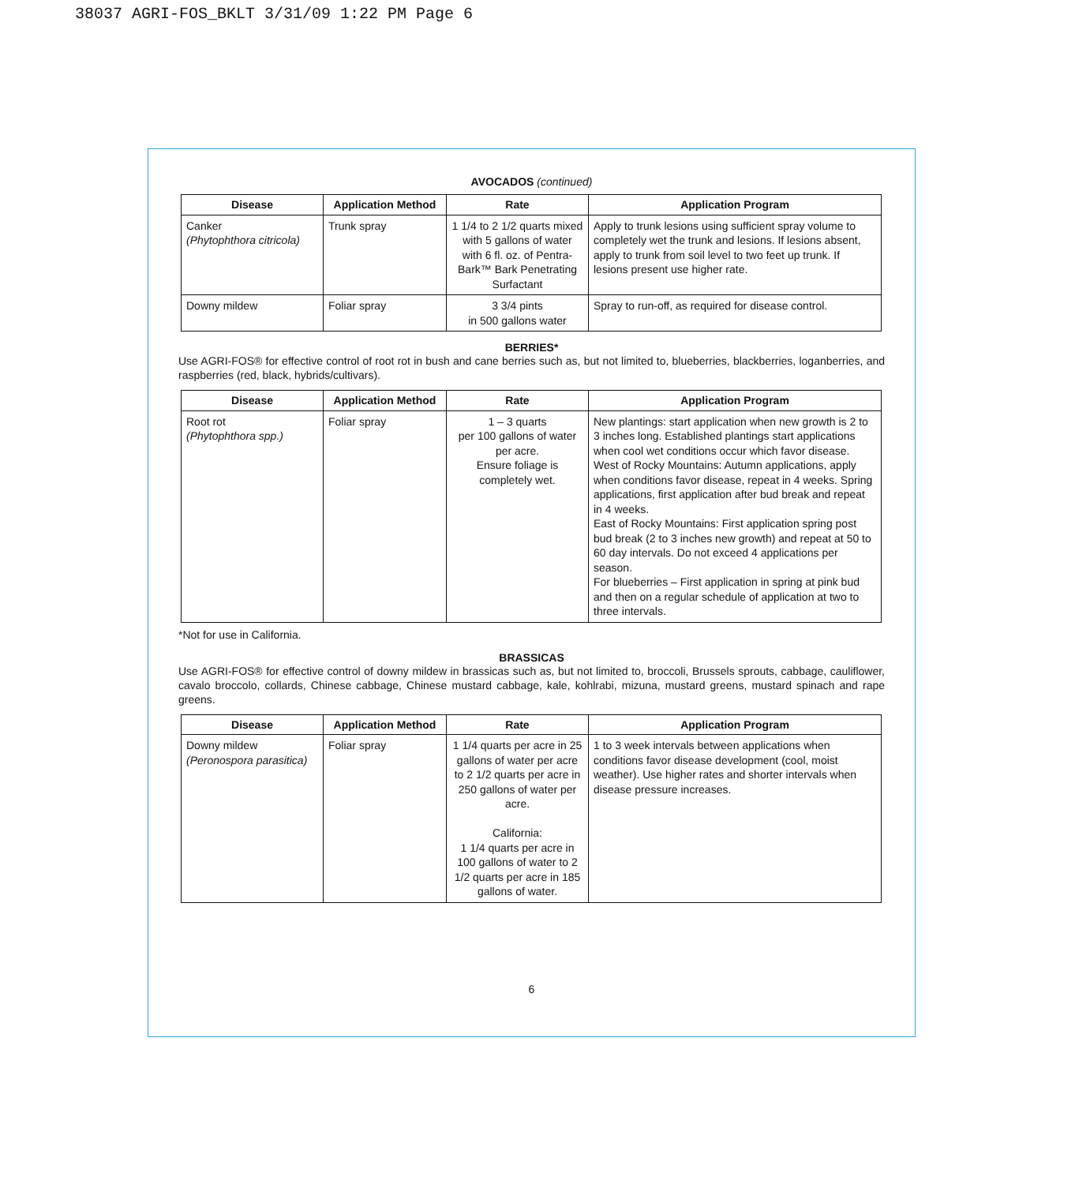38037 AGRI-FOS_BKLT 3/31/09 1:22 PM Page 6
AVOCADOS (continued)
| Disease | Application Method | Rate | Application Program |
| --- | --- | --- | --- |
| Canker (Phytophthora citricola) | Trunk spray | 1 1/4 to 2 1/2 quarts mixed with 5 gallons of water with 6 fl. oz. of Pentra-Bark™ Bark Penetrating Surfactant | Apply to trunk lesions using sufficient spray volume to completely wet the trunk and lesions. If lesions absent, apply to trunk from soil level to two feet up trunk. If lesions present use higher rate. |
| Downy mildew | Foliar spray | 3 3/4 pints in 500 gallons water | Spray to run-off, as required for disease control. |
BERRIES*
Use AGRI-FOS® for effective control of root rot in bush and cane berries such as, but not limited to, blueberries, blackberries, loganberries, and raspberries (red, black, hybrids/cultivars).
| Disease | Application Method | Rate | Application Program |
| --- | --- | --- | --- |
| Root rot (Phytophthora spp.) | Foliar spray | 1 – 3 quarts per 100 gallons of water per acre. Ensure foliage is completely wet. | New plantings: start application when new growth is 2 to 3 inches long. Established plantings start applications when cool wet conditions occur which favor disease. West of Rocky Mountains: Autumn applications, apply when conditions favor disease, repeat in 4 weeks. Spring applications, first application after bud break and repeat in 4 weeks. East of Rocky Mountains: First application spring post bud break (2 to 3 inches new growth) and repeat at 50 to 60 day intervals. Do not exceed 4 applications per season. For blueberries – First application in spring at pink bud and then on a regular schedule of application at two to three intervals. |
*Not for use in California.
BRASSICAS
Use AGRI-FOS® for effective control of downy mildew in brassicas such as, but not limited to, broccoli, Brussels sprouts, cabbage, cauliflower, cavalo broccolo, collards, Chinese cabbage, Chinese mustard cabbage, kale, kohlrabi, mizuna, mustard greens, mustard spinach and rape greens.
| Disease | Application Method | Rate | Application Program |
| --- | --- | --- | --- |
| Downy mildew (Peronospora parasitica) | Foliar spray | 1 1/4 quarts per acre in 25 gallons of water per acre to 2 1/2 quarts per acre in 250 gallons of water per acre. California: 1 1/4 quarts per acre in 100 gallons of water to 2 1/2 quarts per acre in 185 gallons of water. | 1 to 3 week intervals between applications when conditions favor disease development (cool, moist weather). Use higher rates and shorter intervals when disease pressure increases. |
6